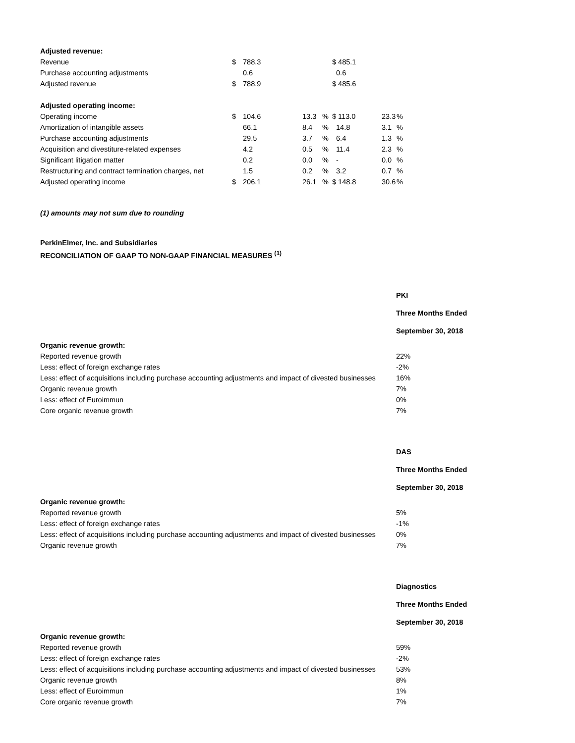| Adjusted revenue: | | | | | | | | |
| Revenue | $ | 788.3 | | | $ 485.1 | | | |
| Purchase accounting adjustments | | 0.6 | | | 0.6 | | | |
| Adjusted revenue | $ | 788.9 | | | $ 485.6 | | | |
| Adjusted operating income: | | | | | | | | |
| Operating income | $ | 104.6 | 13.3 | % | $ 113.0 | 23.3 | % | |
| Amortization of intangible assets | | 66.1 | 8.4 | % | 14.8 | 3.1 | % | |
| Purchase accounting adjustments | | 29.5 | 3.7 | % | 6.4 | 1.3 | % | |
| Acquisition and divestiture-related expenses | | 4.2 | 0.5 | % | 11.4 | 2.3 | % | |
| Significant litigation matter | | 0.2 | 0.0 | % | - | 0.0 | % | |
| Restructuring and contract termination charges, net | | 1.5 | 0.2 | % | 3.2 | 0.7 | % | |
| Adjusted operating income | $ | 206.1 | 26.1 | % | $ 148.8 | 30.6 | % | |
(1) amounts may not sum due to rounding
PerkinElmer, Inc. and Subsidiaries
RECONCILIATION OF GAAP TO NON-GAAP FINANCIAL MEASURES <sup>(1)</sup>
| | PKI |
| | Three Months Ended |
| | September 30, 2018 |
| Organic revenue growth: | |
| Reported revenue growth | 22% |
| Less: effect of foreign exchange rates | -2% |
| Less: effect of acquisitions including purchase accounting adjustments and impact of divested businesses | 16% |
| Organic revenue growth | 7% |
| Less: effect of Euroimmun | 0% |
| Core organic revenue growth | 7% |
| | DAS |
| | Three Months Ended |
| | September 30, 2018 |
| Organic revenue growth: | |
| Reported revenue growth | 5% |
| Less: effect of foreign exchange rates | -1% |
| Less: effect of acquisitions including purchase accounting adjustments and impact of divested businesses | 0% |
| Organic revenue growth | 7% |
| | Diagnostics |
| | Three Months Ended |
| | September 30, 2018 |
| Organic revenue growth: | |
| Reported revenue growth | 59% |
| Less: effect of foreign exchange rates | -2% |
| Less: effect of acquisitions including purchase accounting adjustments and impact of divested businesses | 53% |
| Organic revenue growth | 8% |
| Less: effect of Euroimmun | 1% |
| Core organic revenue growth | 7% |